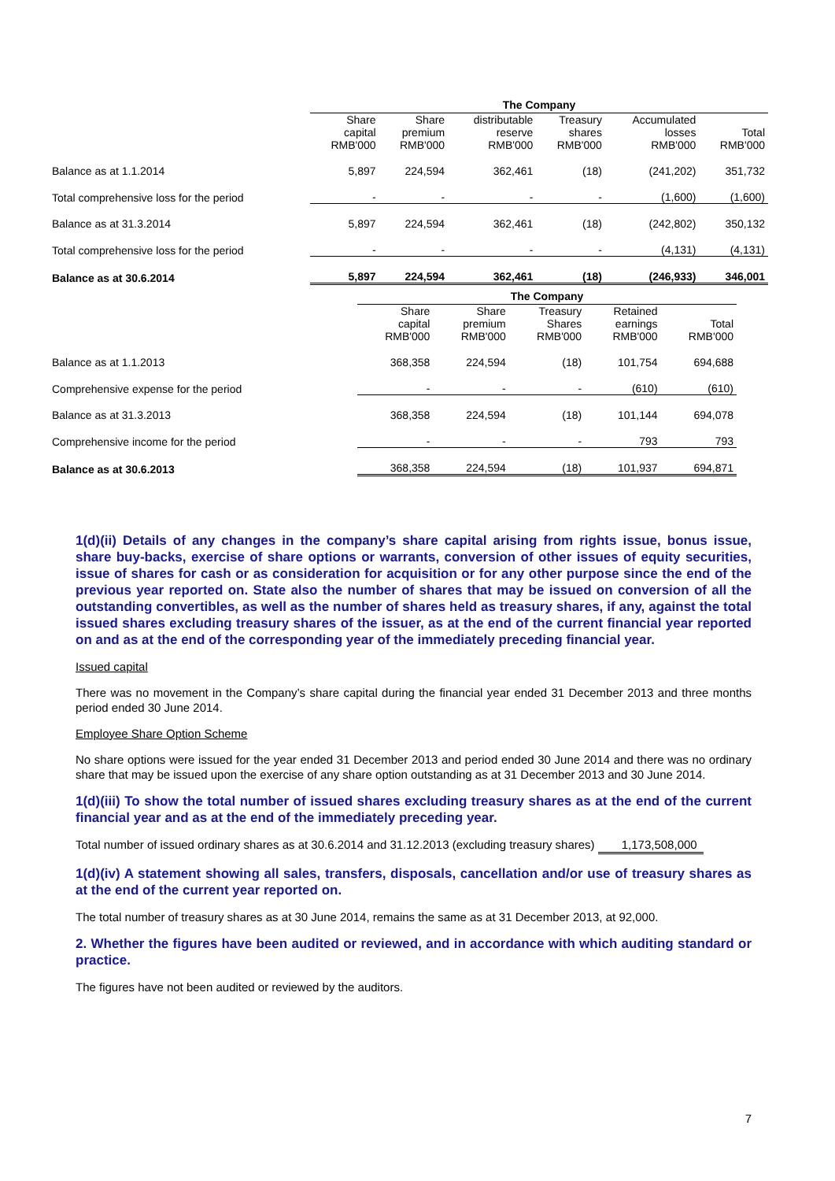| | The Company | | | | | |
| | Share capital RMB'000 | Share premium RMB'000 | distributable reserve RMB'000 | Treasury shares RMB'000 | Accumulated losses RMB'000 | Total RMB'000 |
| Balance as at 1.1.2014 | 5,897 | 224,594 | 362,461 | (18) | (241,202) | 351,732 |
| Total comprehensive loss for the period | - | - | - | - | (1,600) | (1,600) |
| Balance as at 31.3.2014 | 5,897 | 224,594 | 362,461 | (18) | (242,802) | 350,132 |
| Total comprehensive loss for the period | - | - | - | - | (4,131) | (4,131) |
| Balance as at 30.6.2014 | 5,897 | 224,594 | 362,461 | (18) | (246,933) | 346,001 |
| | The Company | | | | |
| | Share capital RMB'000 | Share premium RMB'000 | Treasury Shares RMB'000 | Retained earnings RMB'000 | Total RMB'000 |
| Balance as at 1.1.2013 | 368,358 | 224,594 | (18) | 101,754 | 694,688 |
| Comprehensive expense for the period | - | - | - | (610) | (610) |
| Balance as at 31.3.2013 | 368,358 | 224,594 | (18) | 101,144 | 694,078 |
| Comprehensive income for the period | - | - | - | 793 | 793 |
| Balance as at 30.6.2013 | 368,358 | 224,594 | (18) | 101,937 | 694,871 |
1(d)(ii) Details of any changes in the company’s share capital arising from rights issue, bonus issue, share buy-backs, exercise of share options or warrants, conversion of other issues of equity securities, issue of shares for cash or as consideration for acquisition or for any other purpose since the end of the previous year reported on. State also the number of shares that may be issued on conversion of all the outstanding convertibles, as well as the number of shares held as treasury shares, if any, against the total issued shares excluding treasury shares of the issuer, as at the end of the current financial year reported on and as at the end of the corresponding year of the immediately preceding financial year.
Issued capital
There was no movement in the Company’s share capital during the financial year ended 31 December 2013 and three months period ended 30 June 2014.
Employee Share Option Scheme
No share options were issued for the year ended 31 December 2013 and period ended 30 June 2014 and there was no ordinary share that may be issued upon the exercise of any share option outstanding as at 31 December 2013 and 30 June 2014.
1(d)(iii) To show the total number of issued shares excluding treasury shares as at the end of the current financial year and as at the end of the immediately preceding year.
Total number of issued ordinary shares as at 30.6.2014 and 31.12.2013 (excluding treasury shares) 1,173,508,000
1(d)(iv) A statement showing all sales, transfers, disposals, cancellation and/or use of treasury shares as at the end of the current year reported on.
The total number of treasury shares as at 30 June 2014, remains the same as at 31 December 2013, at 92,000.
2. Whether the figures have been audited or reviewed, and in accordance with which auditing standard or practice.
The figures have not been audited or reviewed by the auditors.
7